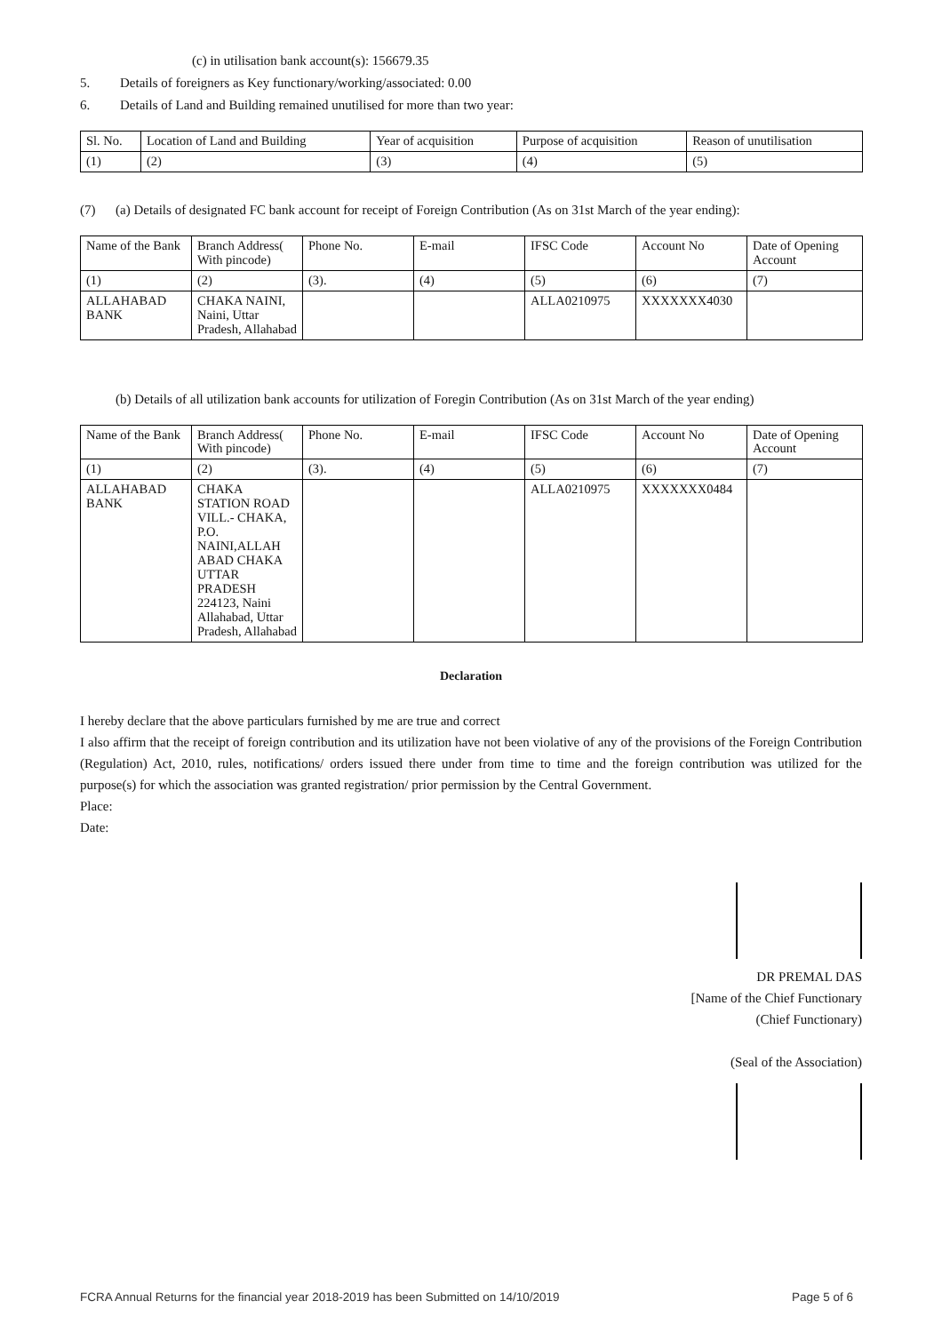(c) in utilisation bank account(s): 156679.35
5. Details of foreigners as Key functionary/working/associated: 0.00
6. Details of Land and Building remained unutilised for more than two year:
| Sl. No. | Location of Land and Building | Year of acquisition | Purpose of acquisition | Reason of unutilisation |
| (1) | (2) | (3) | (4) | (5) |
(7) (a) Details of designated FC bank account for receipt of Foreign Contribution (As on 31st March of the year ending):
| Name of the Bank | Branch Address( With pincode) | Phone No. | E-mail | IFSC Code | Account No | Date of Opening Account |
| (1) | (2) | (3). | (4) | (5) | (6) | (7) |
| ALLAHABAD BANK | CHAKA NAINI, Naini, Uttar Pradesh, Allahabad | | | ALLA0210975 | XXXXXXX4030 | |
(b) Details of all utilization bank accounts for utilization of Foregin Contribution (As on 31st March of the year ending)
| Name of the Bank | Branch Address( With pincode) | Phone No. | E-mail | IFSC Code | Account No | Date of Opening Account |
| (1) | (2) | (3). | (4) | (5) | (6) | (7) |
| ALLAHABAD BANK | CHAKA STATION ROAD VILL.- CHAKA, P.O. NAINI,ALLAH ABAD CHAKA UTTAR PRADESH 224123, Naini Allahabad, Uttar Pradesh, Allahabad | | | ALLA0210975 | XXXXXXX0484 | |
Declaration
I hereby declare that the above particulars furnished by me are true and correct
I also affirm that the receipt of foreign contribution and its utilization have not been violative of any of the provisions of the Foreign Contribution (Regulation) Act, 2010, rules, notifications/ orders issued there under from time to time and the foreign contribution was utilized for the purpose(s) for which the association was granted registration/ prior permission by the Central Government.
Place:
Date:
DR PREMAL DAS
[Name of the Chief Functionary
(Chief Functionary)
(Seal of the Association)
FCRA Annual Returns for the financial year 2018-2019 has been Submitted on 14/10/2019 Page 5 of 6